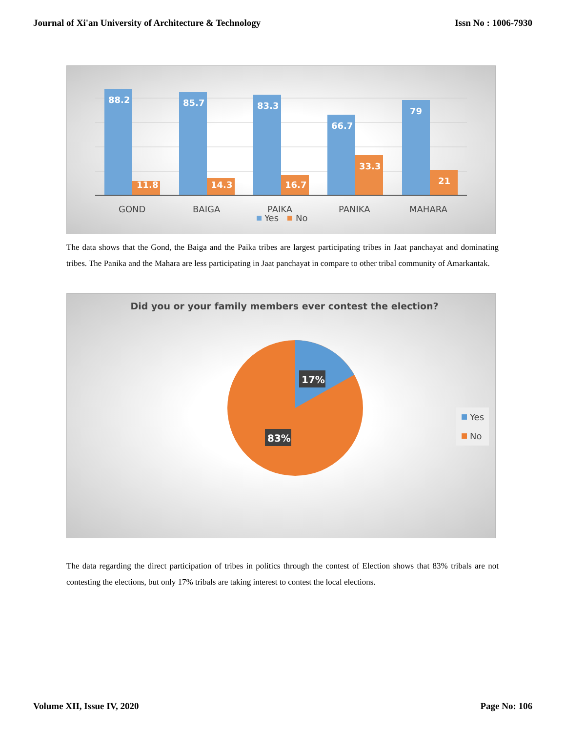Journal of Xi'an University of Architecture & Technology Issn No : 1006-7930
88.2
85.7
83.3
66.7
79
11.8
14.3
16.7
33.3
21
GOND
BAIGA
PAIKA
PANIKA
MAHARA
Yes
No
The data shows that the Gond, the Baiga and the Paika tribes are largest participating tribes in Jaat panchayat and dominating tribes. The Panika and the Mahara are less participating in Jaat panchayat in compare to other tribal community of Amarkantak.
Did you or your family members ever contest the election?
17%
83%
Yes
No
The data regarding the direct participation of tribes in politics through the contest of Election shows that 83% tribals are not contesting the elections, but only 17% tribals are taking interest to contest the local elections.
Volume XII, Issue IV, 2020 Page No: 106